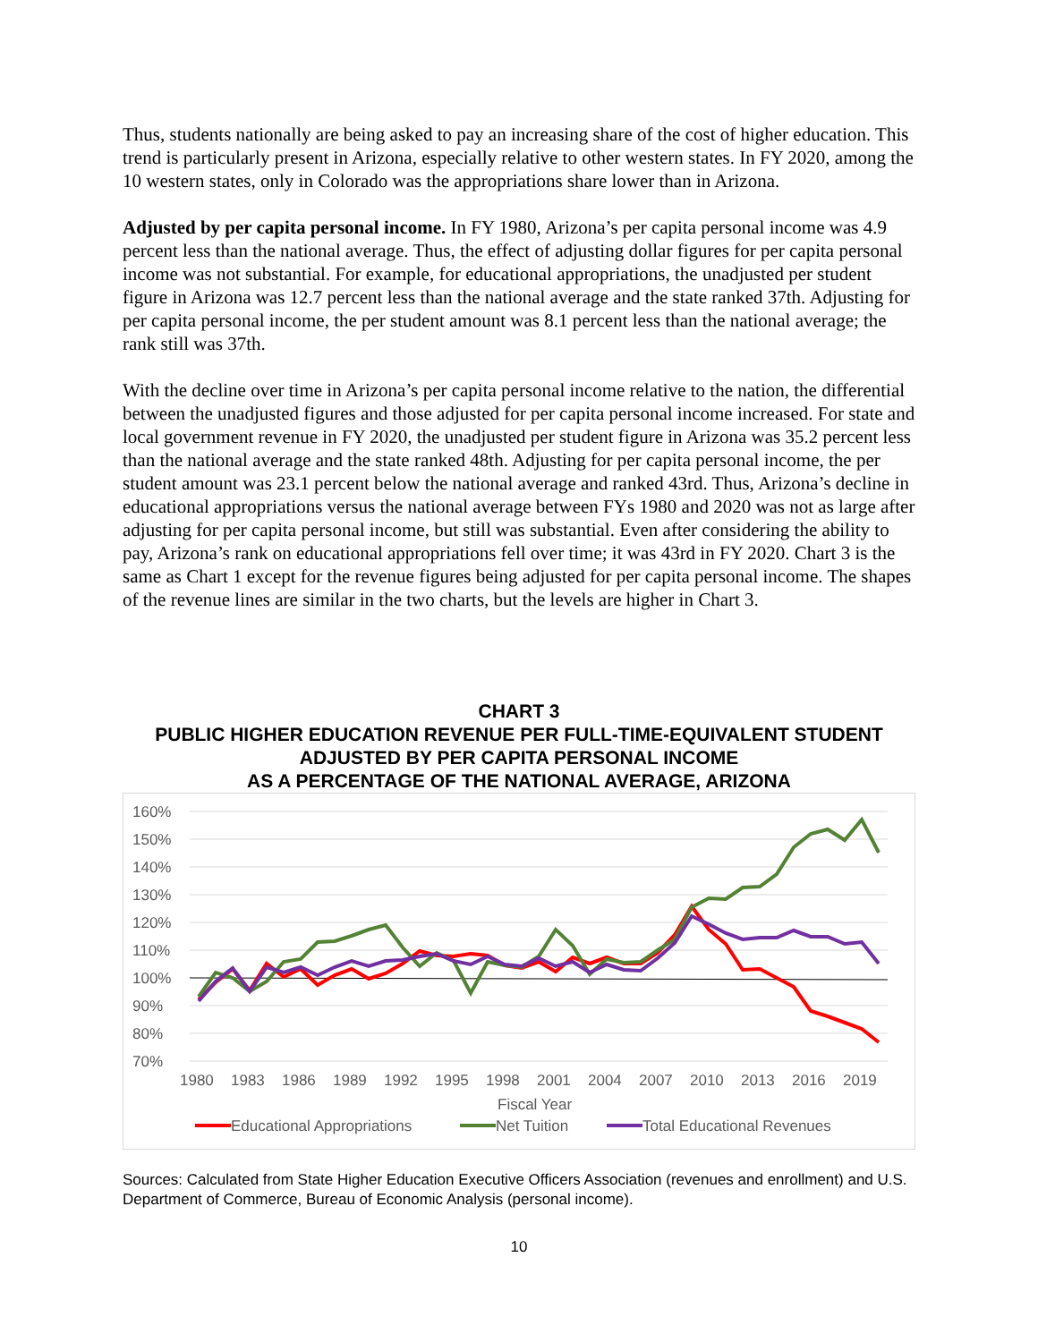Thus, students nationally are being asked to pay an increasing share of the cost of higher education. This trend is particularly present in Arizona, especially relative to other western states. In FY 2020, among the 10 western states, only in Colorado was the appropriations share lower than in Arizona.
Adjusted by per capita personal income. In FY 1980, Arizona’s per capita personal income was 4.9 percent less than the national average. Thus, the effect of adjusting dollar figures for per capita personal income was not substantial. For example, for educational appropriations, the unadjusted per student figure in Arizona was 12.7 percent less than the national average and the state ranked 37th. Adjusting for per capita personal income, the per student amount was 8.1 percent less than the national average; the rank still was 37th.
With the decline over time in Arizona’s per capita personal income relative to the nation, the differential between the unadjusted figures and those adjusted for per capita personal income increased. For state and local government revenue in FY 2020, the unadjusted per student figure in Arizona was 35.2 percent less than the national average and the state ranked 48th. Adjusting for per capita personal income, the per student amount was 23.1 percent below the national average and ranked 43rd. Thus, Arizona’s decline in educational appropriations versus the national average between FYs 1980 and 2020 was not as large after adjusting for per capita personal income, but still was substantial. Even after considering the ability to pay, Arizona’s rank on educational appropriations fell over time; it was 43rd in FY 2020. Chart 3 is the same as Chart 1 except for the revenue figures being adjusted for per capita personal income. The shapes of the revenue lines are similar in the two charts, but the levels are higher in Chart 3.
CHART 3
PUBLIC HIGHER EDUCATION REVENUE PER FULL-TIME-EQUIVALENT STUDENT
ADJUSTED BY PER CAPITA PERSONAL INCOME
AS A PERCENTAGE OF THE NATIONAL AVERAGE, ARIZONA
160%
150%
140%
130%
120%
110%
100%
90%
80%
70%
1980
1983
1986
1989
1992
1995
1998
2001
2004
2007
2010
2013
2016
2019
Fiscal Year
Educational Appropriations
Net Tuition
Total Educational Revenues
Sources: Calculated from State Higher Education Executive Officers Association (revenues and enrollment) and U.S. Department of Commerce, Bureau of Economic Analysis (personal income).
10